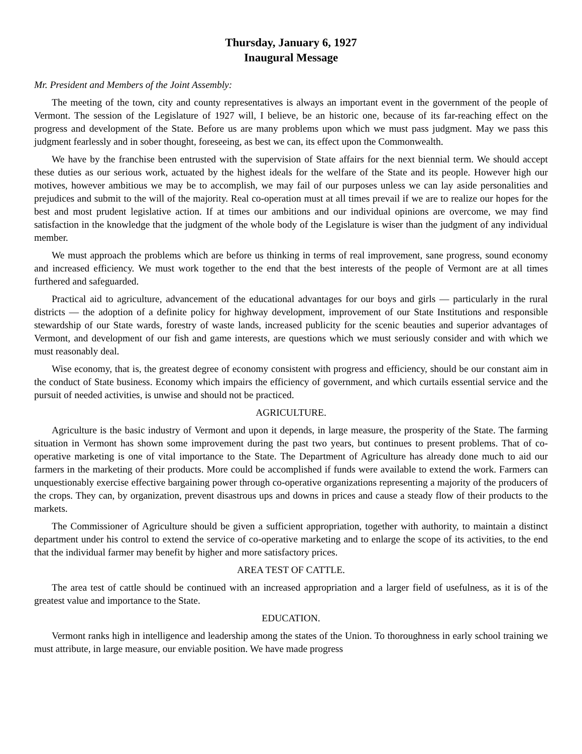Thursday, January 6, 1927
Inaugural Message
Mr. President and Members of the Joint Assembly:
The meeting of the town, city and county representatives is always an important event in the government of the people of Vermont. The session of the Legislature of 1927 will, I believe, be an historic one, because of its far-reaching effect on the progress and development of the State. Before us are many problems upon which we must pass judgment. May we pass this judgment fearlessly and in sober thought, foreseeing, as best we can, its effect upon the Commonwealth.
We have by the franchise been entrusted with the supervision of State affairs for the next biennial term. We should accept these duties as our serious work, actuated by the highest ideals for the welfare of the State and its people. However high our motives, however ambitious we may be to accomplish, we may fail of our purposes unless we can lay aside personalities and prejudices and submit to the will of the majority. Real co-operation must at all times prevail if we are to realize our hopes for the best and most prudent legislative action. If at times our ambitions and our individual opinions are overcome, we may find satisfaction in the knowledge that the judgment of the whole body of the Legislature is wiser than the judgment of any individual member.
We must approach the problems which are before us thinking in terms of real improvement, sane progress, sound economy and increased efficiency. We must work together to the end that the best interests of the people of Vermont are at all times furthered and safeguarded.
Practical aid to agriculture, advancement of the educational advantages for our boys and girls — particularly in the rural districts — the adoption of a definite policy for highway development, improvement of our State Institutions and responsible stewardship of our State wards, forestry of waste lands, increased publicity for the scenic beauties and superior advantages of Vermont, and development of our fish and game interests, are questions which we must seriously consider and with which we must reasonably deal.
Wise economy, that is, the greatest degree of economy consistent with progress and efficiency, should be our constant aim in the conduct of State business. Economy which impairs the efficiency of government, and which curtails essential service and the pursuit of needed activities, is unwise and should not be practiced.
AGRICULTURE.
Agriculture is the basic industry of Vermont and upon it depends, in large measure, the prosperity of the State. The farming situation in Vermont has shown some improvement during the past two years, but continues to present problems. That of co-operative marketing is one of vital importance to the State. The Department of Agriculture has already done much to aid our farmers in the marketing of their products. More could be accomplished if funds were available to extend the work. Farmers can unquestionably exercise effective bargaining power through co-operative organizations representing a majority of the producers of the crops. They can, by organization, prevent disastrous ups and downs in prices and cause a steady flow of their products to the markets.
The Commissioner of Agriculture should be given a sufficient appropriation, together with authority, to maintain a distinct department under his control to extend the service of co-operative marketing and to enlarge the scope of its activities, to the end that the individual farmer may benefit by higher and more satisfactory prices.
AREA TEST OF CATTLE.
The area test of cattle should be continued with an increased appropriation and a larger field of usefulness, as it is of the greatest value and importance to the State.
EDUCATION.
Vermont ranks high in intelligence and leadership among the states of the Union. To thoroughness in early school training we must attribute, in large measure, our enviable position. We have made progress